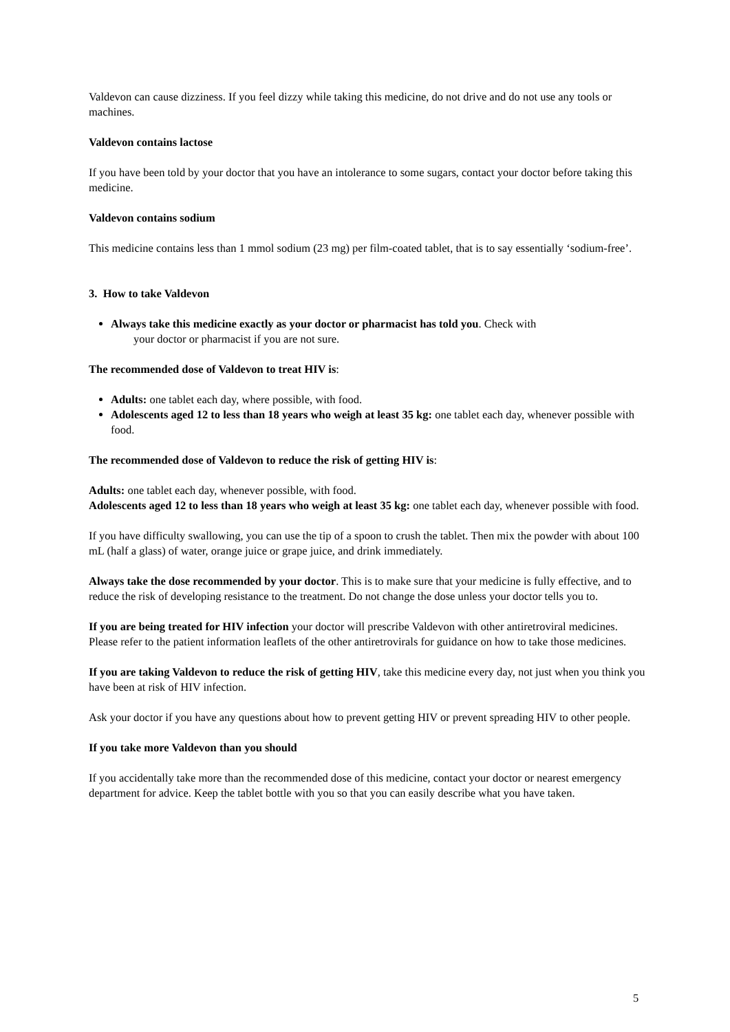Valdevon can cause dizziness. If you feel dizzy while taking this medicine, do not drive and do not use any tools or machines.
Valdevon contains lactose
If you have been told by your doctor that you have an intolerance to some sugars, contact your doctor before taking this medicine.
Valdevon contains sodium
This medicine contains less than 1 mmol sodium (23 mg) per film-coated tablet, that is to say essentially ‘sodium-free’.
3. How to take Valdevon
Always take this medicine exactly as your doctor or pharmacist has told you. Check with
your doctor or pharmacist if you are not sure.
The recommended dose of Valdevon to treat HIV is:
Adults: one tablet each day, where possible, with food.
Adolescents aged 12 to less than 18 years who weigh at least 35 kg: one tablet each day, whenever possible with food.
The recommended dose of Valdevon to reduce the risk of getting HIV is:
Adults: one tablet each day, whenever possible, with food.
Adolescents aged 12 to less than 18 years who weigh at least 35 kg: one tablet each day, whenever possible with food.
If you have difficulty swallowing, you can use the tip of a spoon to crush the tablet. Then mix the powder with about 100 mL (half a glass) of water, orange juice or grape juice, and drink immediately.
Always take the dose recommended by your doctor. This is to make sure that your medicine is fully effective, and to reduce the risk of developing resistance to the treatment. Do not change the dose unless your doctor tells you to.
If you are being treated for HIV infection your doctor will prescribe Valdevon with other antiretroviral medicines. Please refer to the patient information leaflets of the other antiretrovirals for guidance on how to take those medicines.
If you are taking Valdevon to reduce the risk of getting HIV, take this medicine every day, not just when you think you have been at risk of HIV infection.
Ask your doctor if you have any questions about how to prevent getting HIV or prevent spreading HIV to other people.
If you take more Valdevon than you should
If you accidentally take more than the recommended dose of this medicine, contact your doctor or nearest emergency department for advice. Keep the tablet bottle with you so that you can easily describe what you have taken.
5